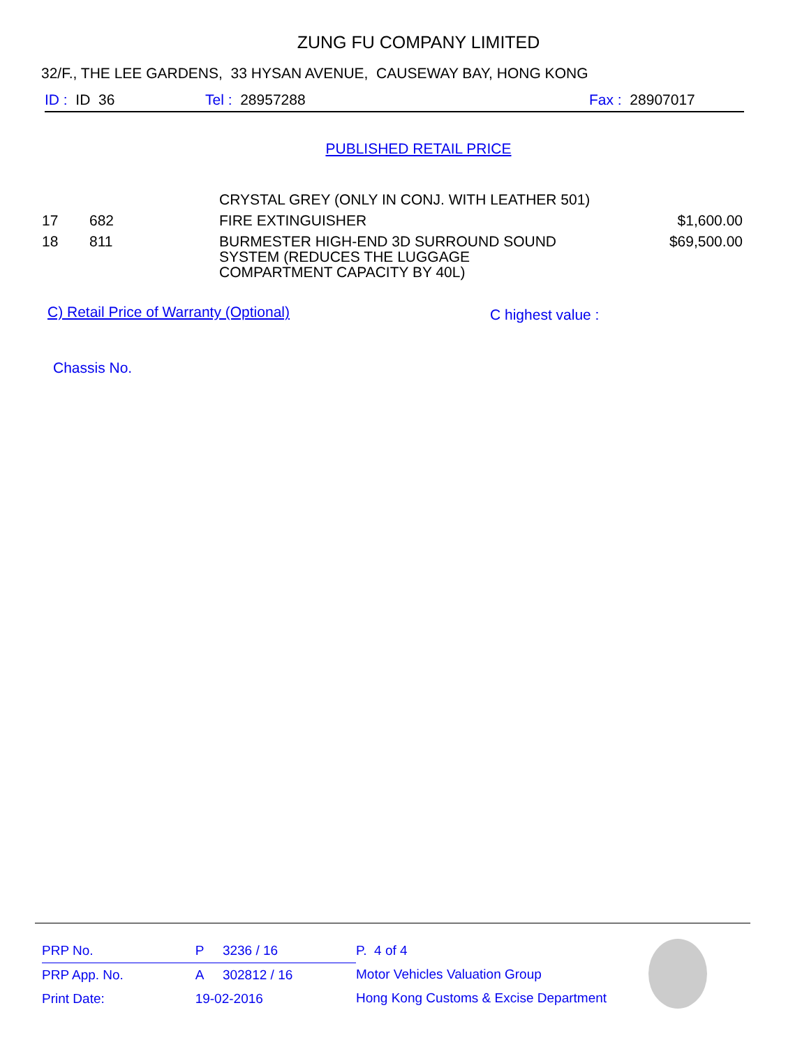ZUNG FU COMPANY LIMITED
32/F., THE LEE GARDENS, 33 HYSAN AVENUE, CAUSEWAY BAY, HONG KONG
ID : ID 36 Tel : 28957288 Fax : 28907017
PUBLISHED RETAIL PRICE
| | | CRYSTAL GREY (ONLY IN CONJ. WITH LEATHER 501) | |
| 17 | 682 | FIRE EXTINGUISHER | $1,600.00 |
| 18 | 811 | BURMESTER HIGH-END 3D SURROUND SOUND SYSTEM (REDUCES THE LUGGAGE COMPARTMENT CAPACITY BY 40L) | $69,500.00 |
C) Retail Price of Warranty (Optional)
C highest value :
Chassis No.
| PRP No. | P | 3236 / 16 |
| PRP App. No. | A | 302812 / 16 |
| Print Date: | 19-02-2016 | |
P. 4 of 4
Motor Vehicles Valuation Group
Hong Kong Customs & Excise Department